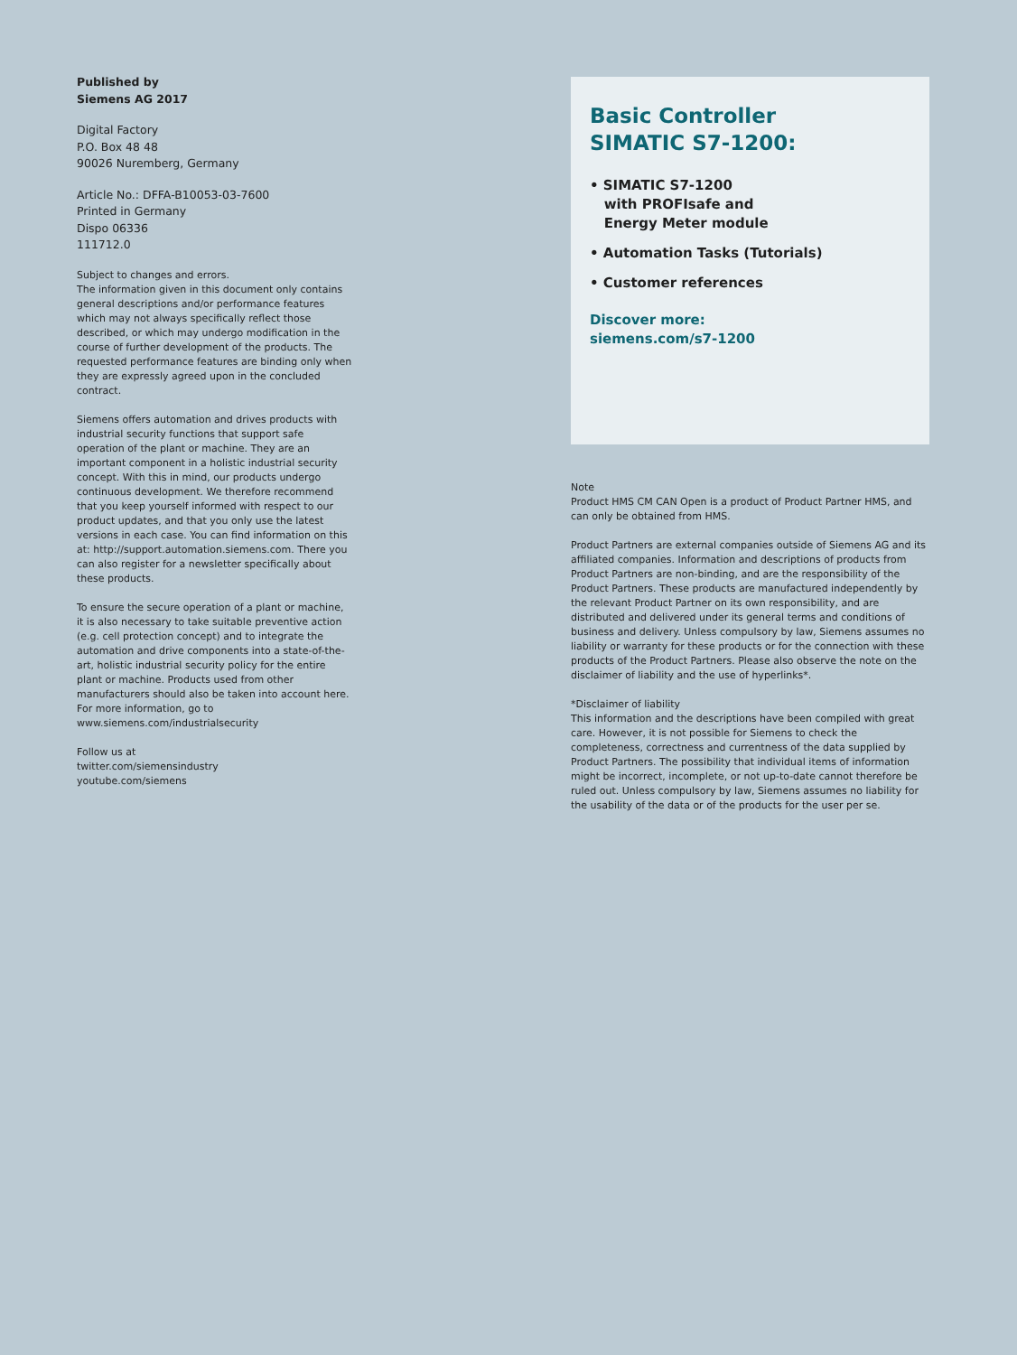Published by
Siemens AG 2017
Digital Factory
P.O. Box 48 48
90026 Nuremberg, Germany
Article No.: DFFA-B10053-03-7600
Printed in Germany
Dispo 06336
111712.0
Subject to changes and errors.
The information given in this document only contains general descriptions and/or performance features which may not always specifically reflect those described, or which may undergo modification in the course of further development of the products. The requested performance features are binding only when they are expressly agreed upon in the concluded contract.
Siemens offers automation and drives products with industrial security functions that support safe operation of the plant or machine. They are an important component in a holistic industrial security concept. With this in mind, our products undergo continuous development. We therefore recommend that you keep yourself informed with respect to our product updates, and that you only use the latest versions in each case. You can find information on this at: http://support.automation.siemens.com. There you can also register for a newsletter specifically about these products.
To ensure the secure operation of a plant or machine, it is also necessary to take suitable preventive action (e.g. cell protection concept) and to integrate the automation and drive components into a state-of-the-art, holistic industrial security policy for the entire plant or machine. Products used from other manufacturers should also be taken into account here. For more information, go to www.siemens.com/industrialsecurity
Follow us at
twitter.com/siemensindustry
youtube.com/siemens
Basic Controller
SIMATIC S7-1200:
• SIMATIC S7-1200
with PROFIsafe and
Energy Meter module
• Automation Tasks (Tutorials)
• Customer references
Discover more:
siemens.com/s7-1200
Note
Product HMS CM CAN Open is a product of Product Partner HMS, and can only be obtained from HMS.
Product Partners are external companies outside of Siemens AG and its affiliated companies. Information and descriptions of products from Product Partners are non-binding, and are the responsibility of the Product Partners. These products are manufactured independently by the relevant Product Partner on its own responsibility, and are distributed and delivered under its general terms and conditions of business and delivery. Unless compulsory by law, Siemens assumes no liability or warranty for these products or for the connection with these products of the Product Partners. Please also observe the note on the disclaimer of liability and the use of hyperlinks*.
*Disclaimer of liability
This information and the descriptions have been compiled with great care. However, it is not possible for Siemens to check the completeness, correctness and currentness of the data supplied by Product Partners. The possibility that individual items of information might be incorrect, incomplete, or not up-to-date cannot therefore be ruled out. Unless compulsory by law, Siemens assumes no liability for the usability of the data or of the products for the user per se.